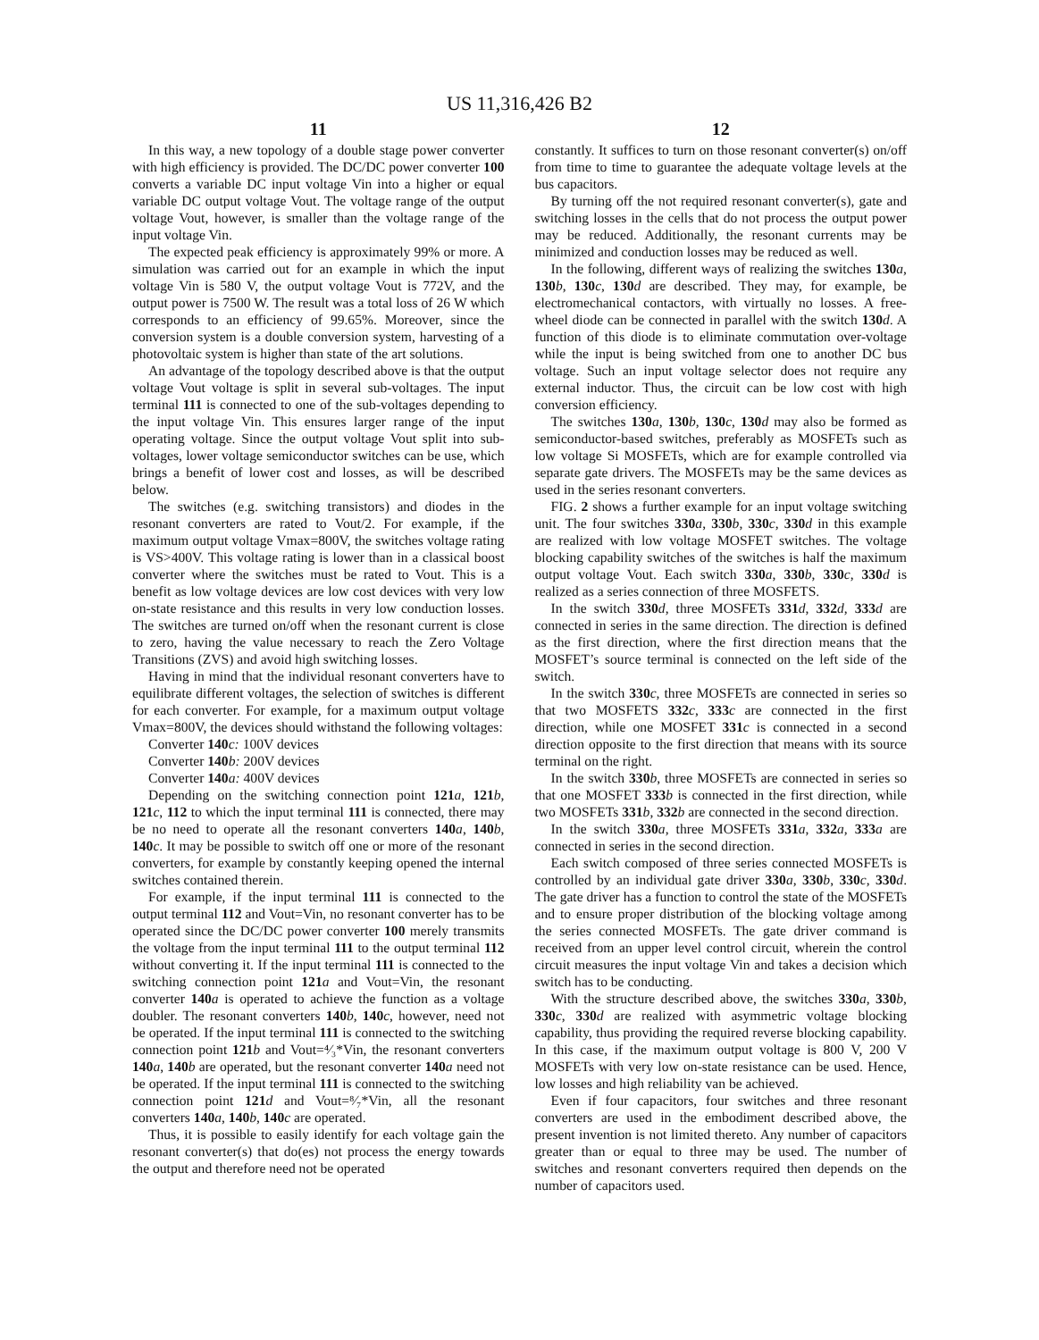US 11,316,426 B2
11
In this way, a new topology of a double stage power converter with high efficiency is provided. The DC/DC power converter 100 converts a variable DC input voltage Vin into a higher or equal variable DC output voltage Vout. The voltage range of the output voltage Vout, however, is smaller than the voltage range of the input voltage Vin.
The expected peak efficiency is approximately 99% or more. A simulation was carried out for an example in which the input voltage Vin is 580 V, the output voltage Vout is 772V, and the output power is 7500 W. The result was a total loss of 26 W which corresponds to an efficiency of 99.65%. Moreover, since the conversion system is a double conversion system, harvesting of a photovoltaic system is higher than state of the art solutions.
An advantage of the topology described above is that the output voltage Vout voltage is split in several sub-voltages. The input terminal 111 is connected to one of the sub-voltages depending to the input voltage Vin. This ensures larger range of the input operating voltage. Since the output voltage Vout split into sub-voltages, lower voltage semiconductor switches can be use, which brings a benefit of lower cost and losses, as will be described below.
The switches (e.g. switching transistors) and diodes in the resonant converters are rated to Vout/2. For example, if the maximum output voltage Vmax=800V, the switches voltage rating is VS>400V. This voltage rating is lower than in a classical boost converter where the switches must be rated to Vout. This is a benefit as low voltage devices are low cost devices with very low on-state resistance and this results in very low conduction losses. The switches are turned on/off when the resonant current is close to zero, having the value necessary to reach the Zero Voltage Transitions (ZVS) and avoid high switching losses.
Having in mind that the individual resonant converters have to equilibrate different voltages, the selection of switches is different for each converter. For example, for a maximum output voltage Vmax=800V, the devices should withstand the following voltages:
Converter 140 c: 100V devices
Converter 140 b: 200V devices
Converter 140 a: 400V devices
Depending on the switching connection point 121 a, 121 b, 121 c, 112 to which the input terminal 111 is connected, there may be no need to operate all the resonant converters 140 a, 140 b, 140 c. It may be possible to switch off one or more of the resonant converters, for example by constantly keeping opened the internal switches contained therein.
For example, if the input terminal 111 is connected to the output terminal 112 and Vout=Vin, no resonant converter has to be operated since the DC/DC power converter 100 merely transmits the voltage from the input terminal 111 to the output terminal 112 without converting it. If the input terminal 111 is connected to the switching connection point 121 a and Vout=Vin, the resonant converter 140 a is operated to achieve the function as a voltage doubler. The resonant converters 140 b, 140 c, however, need not be operated. If the input terminal 111 is connected to the switching connection point 121 b and Vout=⁴⁄₃*Vin, the resonant converters 140 a, 140 b are operated, but the resonant converter 140 a need not be operated. If the input terminal 111 is connected to the switching connection point 121 d and Vout=⁸⁄₇*Vin, all the resonant converters 140 a, 140 b, 140 c are operated.
Thus, it is possible to easily identify for each voltage gain the resonant converter(s) that do(es) not process the energy towards the output and therefore need not be operated
12
constantly. It suffices to turn on those resonant converter(s) on/off from time to time to guarantee the adequate voltage levels at the bus capacitors.
By turning off the not required resonant converter(s), gate and switching losses in the cells that do not process the output power may be reduced. Additionally, the resonant currents may be minimized and conduction losses may be reduced as well.
In the following, different ways of realizing the switches 130 a, 130 b, 130 c, 130 d are described. They may, for example, be electromechanical contactors, with virtually no losses. A free-wheel diode can be connected in parallel with the switch 130 d. A function of this diode is to eliminate commutation over-voltage while the input is being switched from one to another DC bus voltage. Such an input voltage selector does not require any external inductor. Thus, the circuit can be low cost with high conversion efficiency.
The switches 130 a, 130 b, 130 c, 130 d may also be formed as semiconductor-based switches, preferably as MOSFETs such as low voltage Si MOSFETs, which are for example controlled via separate gate drivers. The MOSFETs may be the same devices as used in the series resonant converters.
FIG. 2 shows a further example for an input voltage switching unit. The four switches 330 a, 330 b, 330 c, 330 d in this example are realized with low voltage MOSFET switches. The voltage blocking capability switches of the switches is half the maximum output voltage Vout. Each switch 330 a, 330 b, 330 c, 330 d is realized as a series connection of three MOSFETS.
In the switch 330 d, three MOSFETs 331 d, 332 d, 333 d are connected in series in the same direction. The direction is defined as the first direction, where the first direction means that the MOSFET’s source terminal is connected on the left side of the switch.
In the switch 330 c, three MOSFETs are connected in series so that two MOSFETS 332 c, 333 c are connected in the first direction, while one MOSFET 331 c is connected in a second direction opposite to the first direction that means with its source terminal on the right.
In the switch 330 b, three MOSFETs are connected in series so that one MOSFET 333 b is connected in the first direction, while two MOSFETs 331 b, 332 b are connected in the second direction.
In the switch 330 a, three MOSFETs 331 a, 332 a, 333 a are connected in series in the second direction.
Each switch composed of three series connected MOSFETs is controlled by an individual gate driver 330 a, 330 b, 330 c, 330 d. The gate driver has a function to control the state of the MOSFETs and to ensure proper distribution of the blocking voltage among the series connected MOSFETs. The gate driver command is received from an upper level control circuit, wherein the control circuit measures the input voltage Vin and takes a decision which switch has to be conducting.
With the structure described above, the switches 330 a, 330 b, 330 c, 330 d are realized with asymmetric voltage blocking capability, thus providing the required reverse blocking capability. In this case, if the maximum output voltage is 800 V, 200 V MOSFETs with very low on-state resistance can be used. Hence, low losses and high reliability van be achieved.
Even if four capacitors, four switches and three resonant converters are used in the embodiment described above, the present invention is not limited thereto. Any number of capacitors greater than or equal to three may be used. The number of switches and resonant converters required then depends on the number of capacitors used.